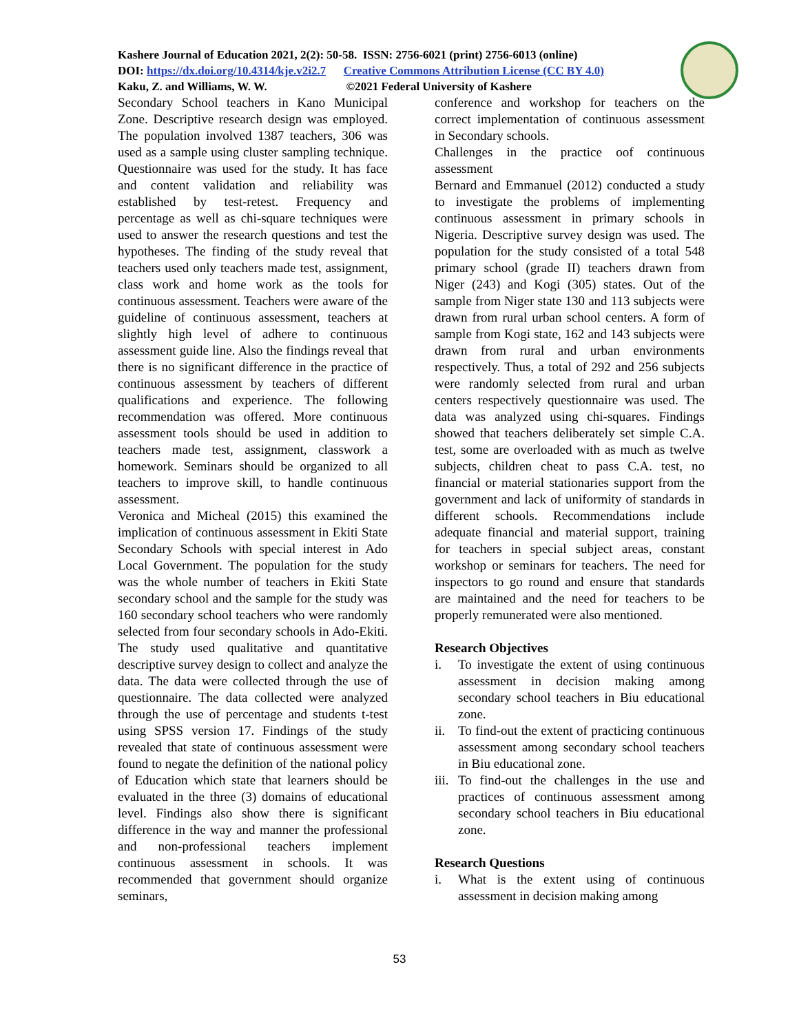Kashere Journal of Education 2021, 2(2): 50-58. ISSN: 2756-6021 (print) 2756-6013 (online)
DOI: https://dx.doi.org/10.4314/kje.v2i2.7 Creative Commons Attribution License (CC BY 4.0)
Kaku, Z. and Williams, W. W. ©2021 Federal University of Kashere
Secondary School teachers in Kano Municipal Zone. Descriptive research design was employed. The population involved 1387 teachers, 306 was used as a sample using cluster sampling technique. Questionnaire was used for the study. It has face and content validation and reliability was established by test-retest. Frequency and percentage as well as chi-square techniques were used to answer the research questions and test the hypotheses. The finding of the study reveal that teachers used only teachers made test, assignment, class work and home work as the tools for continuous assessment. Teachers were aware of the guideline of continuous assessment, teachers at slightly high level of adhere to continuous assessment guide line. Also the findings reveal that there is no significant difference in the practice of continuous assessment by teachers of different qualifications and experience. The following recommendation was offered. More continuous assessment tools should be used in addition to teachers made test, assignment, classwork a homework. Seminars should be organized to all teachers to improve skill, to handle continuous assessment.
Veronica and Micheal (2015) this examined the implication of continuous assessment in Ekiti State Secondary Schools with special interest in Ado Local Government. The population for the study was the whole number of teachers in Ekiti State secondary school and the sample for the study was 160 secondary school teachers who were randomly selected from four secondary schools in Ado-Ekiti. The study used qualitative and quantitative descriptive survey design to collect and analyze the data. The data were collected through the use of questionnaire. The data collected were analyzed through the use of percentage and students t-test using SPSS version 17. Findings of the study revealed that state of continuous assessment were found to negate the definition of the national policy of Education which state that learners should be evaluated in the three (3) domains of educational level. Findings also show there is significant difference in the way and manner the professional and non-professional teachers implement continuous assessment in schools. It was recommended that government should organize seminars,
conference and workshop for teachers on the correct implementation of continuous assessment in Secondary schools.
Challenges in the practice oof continuous assessment
Bernard and Emmanuel (2012) conducted a study to investigate the problems of implementing continuous assessment in primary schools in Nigeria. Descriptive survey design was used. The population for the study consisted of a total 548 primary school (grade II) teachers drawn from Niger (243) and Kogi (305) states. Out of the sample from Niger state 130 and 113 subjects were drawn from rural urban school centers. A form of sample from Kogi state, 162 and 143 subjects were drawn from rural and urban environments respectively. Thus, a total of 292 and 256 subjects were randomly selected from rural and urban centers respectively questionnaire was used. The data was analyzed using chi-squares. Findings showed that teachers deliberately set simple C.A. test, some are overloaded with as much as twelve subjects, children cheat to pass C.A. test, no financial or material stationaries support from the government and lack of uniformity of standards in different schools. Recommendations include adequate financial and material support, training for teachers in special subject areas, constant workshop or seminars for teachers. The need for inspectors to go round and ensure that standards are maintained and the need for teachers to be properly remunerated were also mentioned.
Research Objectives
i. To investigate the extent of using continuous assessment in decision making among secondary school teachers in Biu educational zone.
ii. To find-out the extent of practicing continuous assessment among secondary school teachers in Biu educational zone.
iii. To find-out the challenges in the use and practices of continuous assessment among secondary school teachers in Biu educational zone.
Research Questions
i. What is the extent using of continuous assessment in decision making among
53